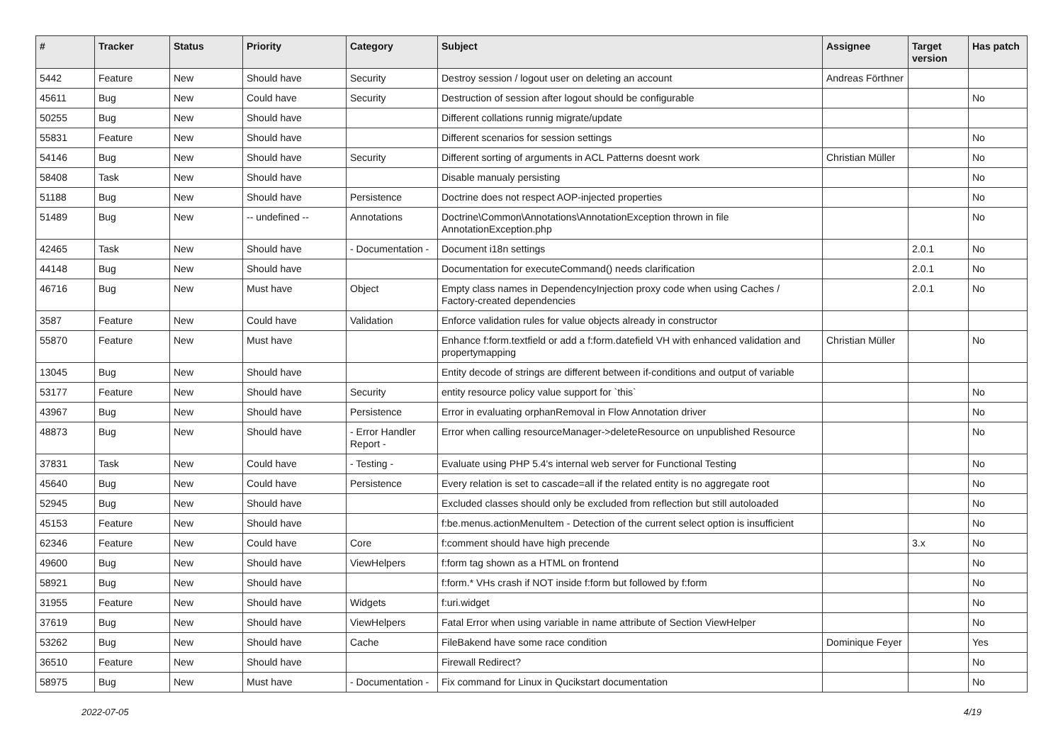| # | Tracker | Status | Priority | Category | Subject | Assignee | Target version | Has patch |
| --- | --- | --- | --- | --- | --- | --- | --- | --- |
| 5442 | Feature | New | Should have | Security | Destroy session / logout user on deleting an account | Andreas Förthner | | |
| 45611 | Bug | New | Could have | Security | Destruction of session after logout should be configurable | | | No |
| 50255 | Bug | New | Should have | | Different collations runnig migrate/update | | | |
| 55831 | Feature | New | Should have | | Different scenarios for session settings | | | No |
| 54146 | Bug | New | Should have | Security | Different sorting of arguments in ACL Patterns doesnt work | Christian Müller | | No |
| 58408 | Task | New | Should have | | Disable manualy persisting | | | No |
| 51188 | Bug | New | Should have | Persistence | Doctrine does not respect AOP-injected properties | | | No |
| 51489 | Bug | New | -- undefined -- | Annotations | Doctrine\Common\Annotations\AnnotationException thrown in file AnnotationException.php | | | No |
| 42465 | Task | New | Should have | - Documentation - | Document i18n settings | | 2.0.1 | No |
| 44148 | Bug | New | Should have | | Documentation for executeCommand() needs clarification | | 2.0.1 | No |
| 46716 | Bug | New | Must have | Object | Empty class names in DependencyInjection proxy code when using Caches / Factory-created dependencies | | 2.0.1 | No |
| 3587 | Feature | New | Could have | Validation | Enforce validation rules for value objects already in constructor | | | |
| 55870 | Feature | New | Must have | | Enhance f:form.textfield or add a f:form.datefield VH with enhanced validation and propertymapping | Christian Müller | | No |
| 13045 | Bug | New | Should have | | Entity decode of strings are different between if-conditions and output of variable | | | |
| 53177 | Feature | New | Should have | Security | entity resource policy value support for `this` | | | No |
| 43967 | Bug | New | Should have | Persistence | Error in evaluating orphanRemoval in Flow Annotation driver | | | No |
| 48873 | Bug | New | Should have | - Error Handler Report - | Error when calling resourceManager->deleteResource on unpublished Resource | | | No |
| 37831 | Task | New | Could have | - Testing - | Evaluate using PHP 5.4's internal web server for Functional Testing | | | No |
| 45640 | Bug | New | Could have | Persistence | Every relation is set to cascade=all if the related entity is no aggregate root | | | No |
| 52945 | Bug | New | Should have | | Excluded classes should only be excluded from reflection but still autoloaded | | | No |
| 45153 | Feature | New | Should have | | f:be.menus.actionMenuItem - Detection of the current select option is insufficient | | | No |
| 62346 | Feature | New | Could have | Core | f:comment should have high precende | | 3.x | No |
| 49600 | Bug | New | Should have | ViewHelpers | f:form tag shown as a HTML on frontend | | | No |
| 58921 | Bug | New | Should have | | f:form.* VHs crash if NOT inside f:form but followed by f:form | | | No |
| 31955 | Feature | New | Should have | Widgets | f:uri.widget | | | No |
| 37619 | Bug | New | Should have | ViewHelpers | Fatal Error when using variable in name attribute of Section ViewHelper | | | No |
| 53262 | Bug | New | Should have | Cache | FileBakend have some race condition | Dominique Feyer | | Yes |
| 36510 | Feature | New | Should have | | Firewall Redirect? | | | No |
| 58975 | Bug | New | Must have | - Documentation - | Fix command for Linux in Qucikstart documentation | | | No |
2022-07-05 4/19